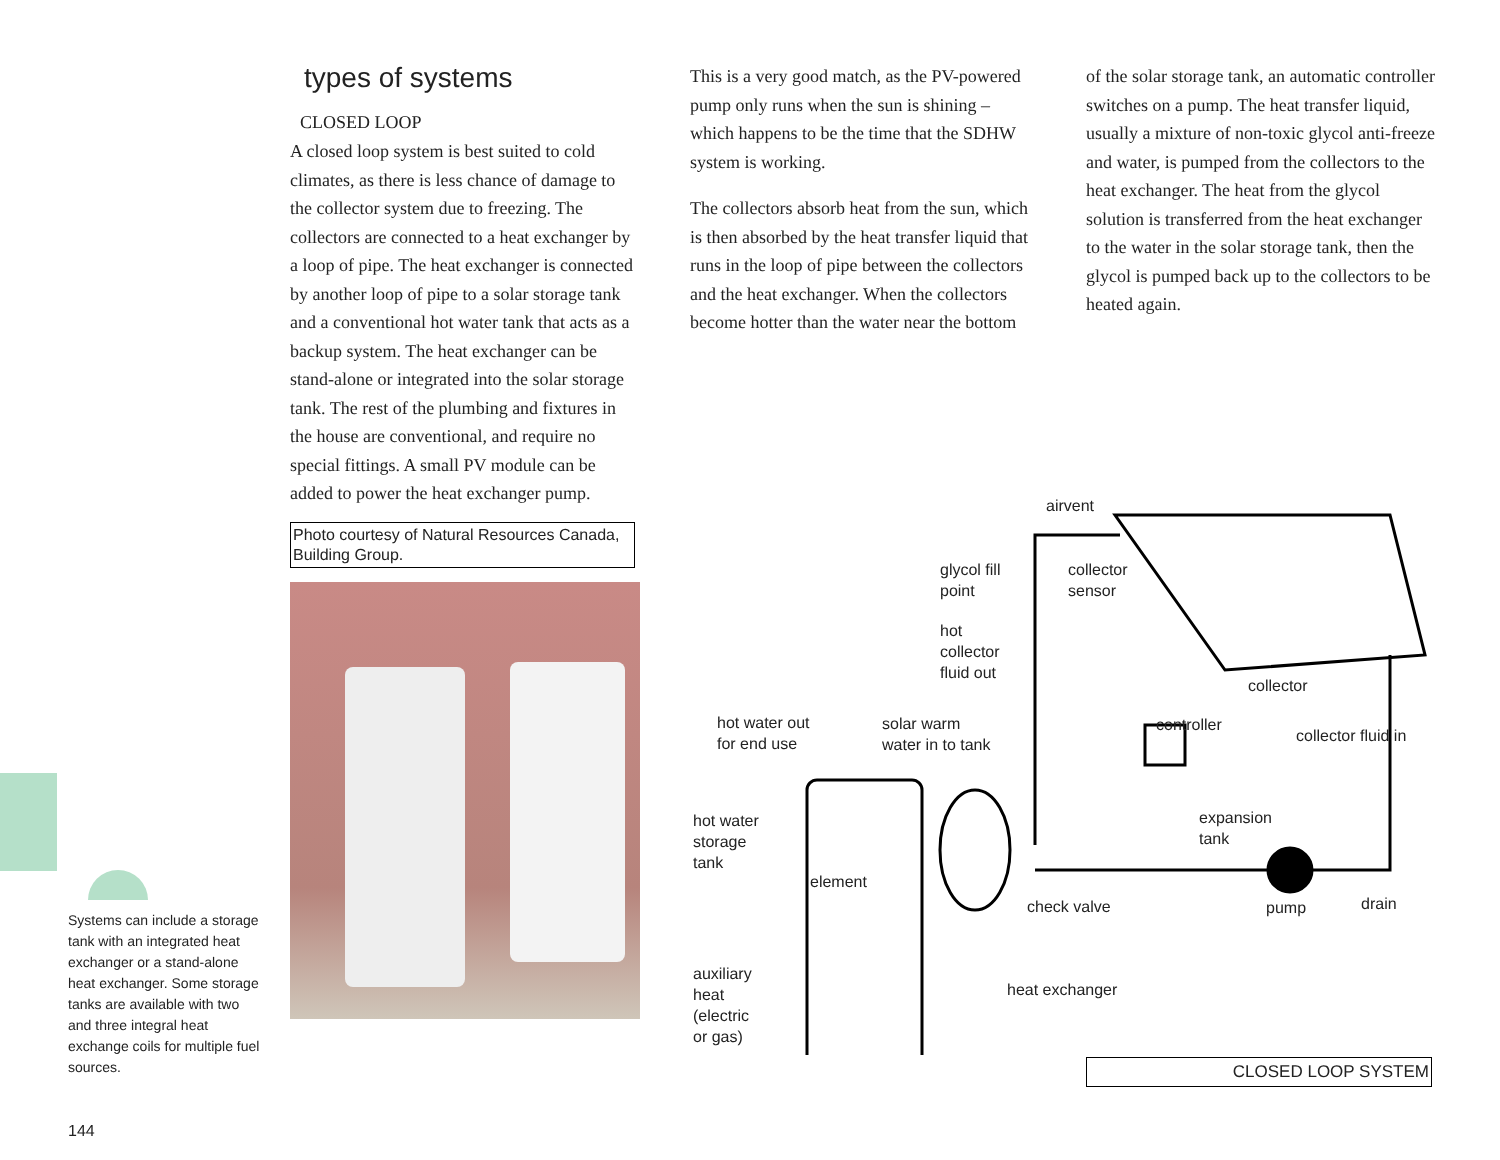types of systems
CLOSED LOOP
A closed loop system is best suited to cold climates, as there is less chance of damage to the collector system due to freezing. The collectors are connected to a heat exchanger by a loop of pipe. The heat exchanger is connected by another loop of pipe to a solar storage tank and a conventional hot water tank that acts as a backup system. The heat exchanger can be stand-alone or integrated into the solar storage tank. The rest of the plumbing and fixtures in the house are conventional, and require no special fittings. A small PV module can be added to power the heat exchanger pump.
Photo courtesy of Natural Resources Canada, Building Group.
This is a very good match, as the PV-powered pump only runs when the sun is shining – which happens to be the time that the SDHW system is working.
The collectors absorb heat from the sun, which is then absorbed by the heat transfer liquid that runs in the loop of pipe between the collectors and the heat exchanger. When the collectors become hotter than the water near the bottom
of the solar storage tank, an automatic controller switches on a pump. The heat transfer liquid, usually a mixture of non-toxic glycol anti-freeze and water, is pumped from the collectors to the heat exchanger. The heat from the glycol solution is transferred from the heat exchanger to the water in the solar storage tank, then the glycol is pumped back up to the collectors to be heated again.
Systems can include a storage tank with an integrated heat exchanger or a stand-alone heat exchanger. Some storage tanks are available with two and three integral heat exchange coils for multiple fuel sources.
airvent
glycol fill
point
collector
sensor
hot
collector
fluid out
collector
hot water out
for end use
solar warm
water in to tank
controller
collector fluid in
hot water
storage
tank
expansion
tank
element
check valve pump drain
auxiliary
heat
(electric
or gas)
heat exchanger
CLOSED LOOP SYSTEM
144